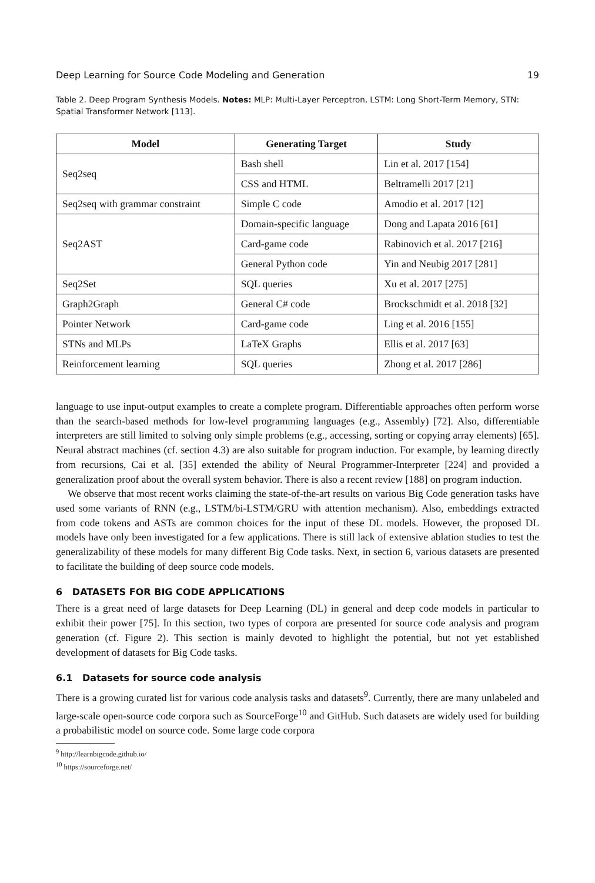Deep Learning for Source Code Modeling and Generation 19
Table 2. Deep Program Synthesis Models. Notes: MLP: Multi-Layer Perceptron, LSTM: Long Short-Term Memory, STN: Spatial Transformer Network [113].
| Model | Generating Target | Study |
| --- | --- | --- |
| Seq2seq | Bash shell | Lin et al. 2017 [154] |
| | CSS and HTML | Beltramelli 2017 [21] |
| Seq2seq with grammar constraint | Simple C code | Amodio et al. 2017 [12] |
| Seq2AST | Domain-specific language | Dong and Lapata 2016 [61] |
| | Card-game code | Rabinovich et al. 2017 [216] |
| | General Python code | Yin and Neubig 2017 [281] |
| Seq2Set | SQL queries | Xu et al. 2017 [275] |
| Graph2Graph | General C# code | Brockschmidt et al. 2018 [32] |
| Pointer Network | Card-game code | Ling et al. 2016 [155] |
| STNs and MLPs | LaTeX Graphs | Ellis et al. 2017 [63] |
| Reinforcement learning | SQL queries | Zhong et al. 2017 [286] |
language to use input-output examples to create a complete program. Differentiable approaches often perform worse than the search-based methods for low-level programming languages (e.g., Assembly) [72]. Also, differentiable interpreters are still limited to solving only simple problems (e.g., accessing, sorting or copying array elements) [65]. Neural abstract machines (cf. section 4.3) are also suitable for program induction. For example, by learning directly from recursions, Cai et al. [35] extended the ability of Neural Programmer-Interpreter [224] and provided a generalization proof about the overall system behavior. There is also a recent review [188] on program induction.
We observe that most recent works claiming the state-of-the-art results on various Big Code generation tasks have used some variants of RNN (e.g., LSTM/bi-LSTM/GRU with attention mechanism). Also, embeddings extracted from code tokens and ASTs are common choices for the input of these DL models. However, the proposed DL models have only been investigated for a few applications. There is still lack of extensive ablation studies to test the generalizability of these models for many different Big Code tasks. Next, in section 6, various datasets are presented to facilitate the building of deep source code models.
6 DATASETS FOR BIG CODE APPLICATIONS
There is a great need of large datasets for Deep Learning (DL) in general and deep code models in particular to exhibit their power [75]. In this section, two types of corpora are presented for source code analysis and program generation (cf. Figure 2). This section is mainly devoted to highlight the potential, but not yet established development of datasets for Big Code tasks.
6.1 Datasets for source code analysis
There is a growing curated list for various code analysis tasks and datasets<sup>9</sup>. Currently, there are many unlabeled and large-scale open-source code corpora such as SourceForge<sup>10</sup> and GitHub. Such datasets are widely used for building a probabilistic model on source code. Some large code corpora
<sup>9</sup> http://learnbigcode.github.io/
<sup>10</sup> https://sourceforge.net/